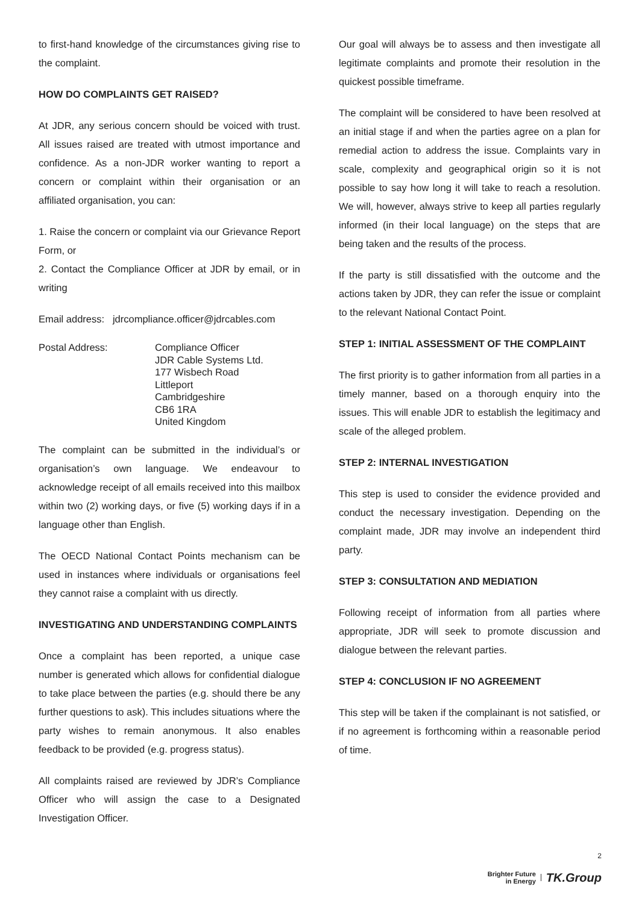to first-hand knowledge of the circumstances giving rise to the complaint.
HOW DO COMPLAINTS GET RAISED?
At JDR, any serious concern should be voiced with trust. All issues raised are treated with utmost importance and confidence. As a non-JDR worker wanting to report a concern or complaint within their organisation or an affiliated organisation, you can:
1. Raise the concern or complaint via our Grievance Report Form, or
2. Contact the Compliance Officer at JDR by email, or in writing
Email address: jdrcompliance.officer@jdrcables.com
Postal Address: Compliance Officer
JDR Cable Systems Ltd.
177 Wisbech Road
Littleport
Cambridgeshire
CB6 1RA
United Kingdom
The complaint can be submitted in the individual’s or organisation’s own language. We endeavour to acknowledge receipt of all emails received into this mailbox within two (2) working days, or five (5) working days if in a language other than English.
The OECD National Contact Points mechanism can be used in instances where individuals or organisations feel they cannot raise a complaint with us directly.
INVESTIGATING AND UNDERSTANDING COMPLAINTS
Once a complaint has been reported, a unique case number is generated which allows for confidential dialogue to take place between the parties (e.g. should there be any further questions to ask). This includes situations where the party wishes to remain anonymous. It also enables feedback to be provided (e.g. progress status).
All complaints raised are reviewed by JDR’s Compliance Officer who will assign the case to a Designated Investigation Officer.
Our goal will always be to assess and then investigate all legitimate complaints and promote their resolution in the quickest possible timeframe.
The complaint will be considered to have been resolved at an initial stage if and when the parties agree on a plan for remedial action to address the issue. Complaints vary in scale, complexity and geographical origin so it is not possible to say how long it will take to reach a resolution. We will, however, always strive to keep all parties regularly informed (in their local language) on the steps that are being taken and the results of the process.
If the party is still dissatisfied with the outcome and the actions taken by JDR, they can refer the issue or complaint to the relevant National Contact Point.
STEP 1: INITIAL ASSESSMENT OF THE COMPLAINT
The first priority is to gather information from all parties in a timely manner, based on a thorough enquiry into the issues. This will enable JDR to establish the legitimacy and scale of the alleged problem.
STEP 2: INTERNAL INVESTIGATION
This step is used to consider the evidence provided and conduct the necessary investigation. Depending on the complaint made, JDR may involve an independent third party.
STEP 3: CONSULTATION AND MEDIATION
Following receipt of information from all parties where appropriate, JDR will seek to promote discussion and dialogue between the relevant parties.
STEP 4: CONCLUSION IF NO AGREEMENT
This step will be taken if the complainant is not satisfied, or if no agreement is forthcoming within a reasonable period of time.
2
Brighter Future
in Energy TK.Group